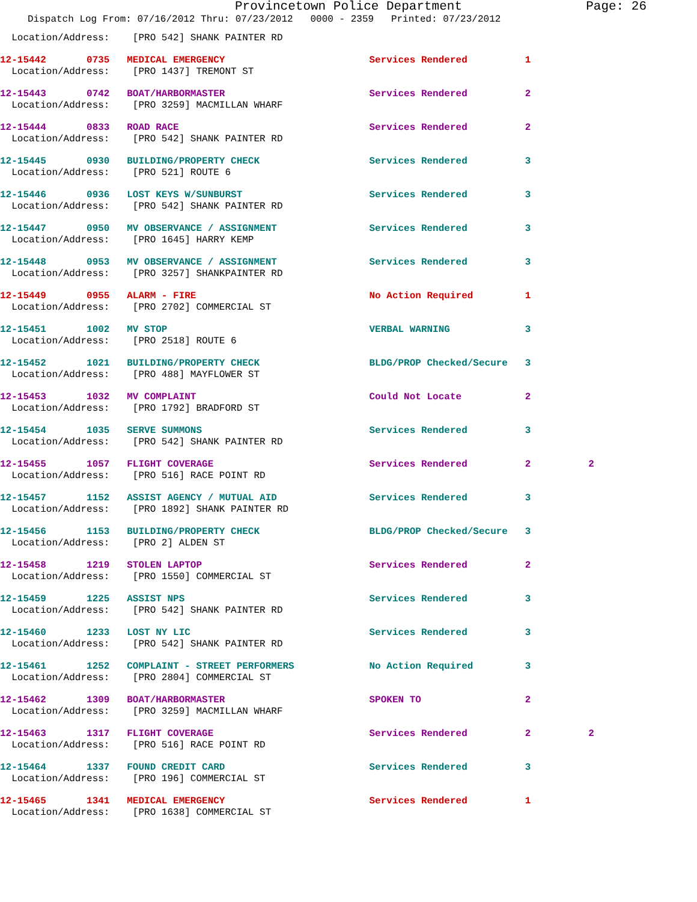Provincetown Police Department Page: 26
Dispatch Log From: 07/16/2012 Thru: 07/23/2012 0000 - 2359 Printed: 07/23/2012
  Location/Address:    [PRO 542] SHANK PAINTER RD
12-15442       0735   MEDICAL EMERGENCY                         Services Rendered          1
  Location/Address:    [PRO 1437] TREMONT ST
12-15443       0742   BOAT/HARBORMASTER                         Services Rendered          2
  Location/Address:    [PRO 3259] MACMILLAN WHARF
12-15444       0833   ROAD RACE                                 Services Rendered          2
  Location/Address:    [PRO 542] SHANK PAINTER RD
12-15445       0930   BUILDING/PROPERTY CHECK                   Services Rendered          3
  Location/Address:    [PRO 521] ROUTE 6
12-15446       0936   LOST KEYS W/SUNBURST                      Services Rendered          3
  Location/Address:    [PRO 542] SHANK PAINTER RD
12-15447       0950   MV OBSERVANCE / ASSIGNMENT                Services Rendered          3
  Location/Address:    [PRO 1645] HARRY KEMP
12-15448       0953   MV OBSERVANCE / ASSIGNMENT                Services Rendered          3
  Location/Address:    [PRO 3257] SHANKPAINTER RD
12-15449       0955   ALARM - FIRE                              No Action Required         1
  Location/Address:    [PRO 2702] COMMERCIAL ST
12-15451       1002   MV STOP                                   VERBAL WARNING             3
  Location/Address:    [PRO 2518] ROUTE 6
12-15452       1021   BUILDING/PROPERTY CHECK                   BLDG/PROP Checked/Secure   3
  Location/Address:    [PRO 488] MAYFLOWER ST
12-15453       1032   MV COMPLAINT                              Could Not Locate           2
  Location/Address:    [PRO 1792] BRADFORD ST
12-15454       1035   SERVE SUMMONS                             Services Rendered          3
  Location/Address:    [PRO 542] SHANK PAINTER RD
12-15455       1057   FLIGHT COVERAGE                           Services Rendered          2          2
  Location/Address:    [PRO 516] RACE POINT RD
12-15457       1152   ASSIST AGENCY / MUTUAL AID                Services Rendered          3
  Location/Address:    [PRO 1892] SHANK PAINTER RD
12-15456       1153   BUILDING/PROPERTY CHECK                   BLDG/PROP Checked/Secure   3
  Location/Address:    [PRO 2] ALDEN ST
12-15458       1219   STOLEN LAPTOP                             Services Rendered          2
  Location/Address:    [PRO 1550] COMMERCIAL ST
12-15459       1225   ASSIST NPS                                Services Rendered          3
  Location/Address:    [PRO 542] SHANK PAINTER RD
12-15460       1233   LOST NY LIC                               Services Rendered          3
  Location/Address:    [PRO 542] SHANK PAINTER RD
12-15461       1252   COMPLAINT - STREET PERFORMERS             No Action Required         3
  Location/Address:    [PRO 2804] COMMERCIAL ST
12-15462       1309   BOAT/HARBORMASTER                         SPOKEN TO                  2
  Location/Address:    [PRO 3259] MACMILLAN WHARF
12-15463       1317   FLIGHT COVERAGE                           Services Rendered          2          2
  Location/Address:    [PRO 516] RACE POINT RD
12-15464       1337   FOUND CREDIT CARD                         Services Rendered          3
  Location/Address:    [PRO 196] COMMERCIAL ST
12-15465       1341   MEDICAL EMERGENCY                         Services Rendered          1
  Location/Address:    [PRO 1638] COMMERCIAL ST